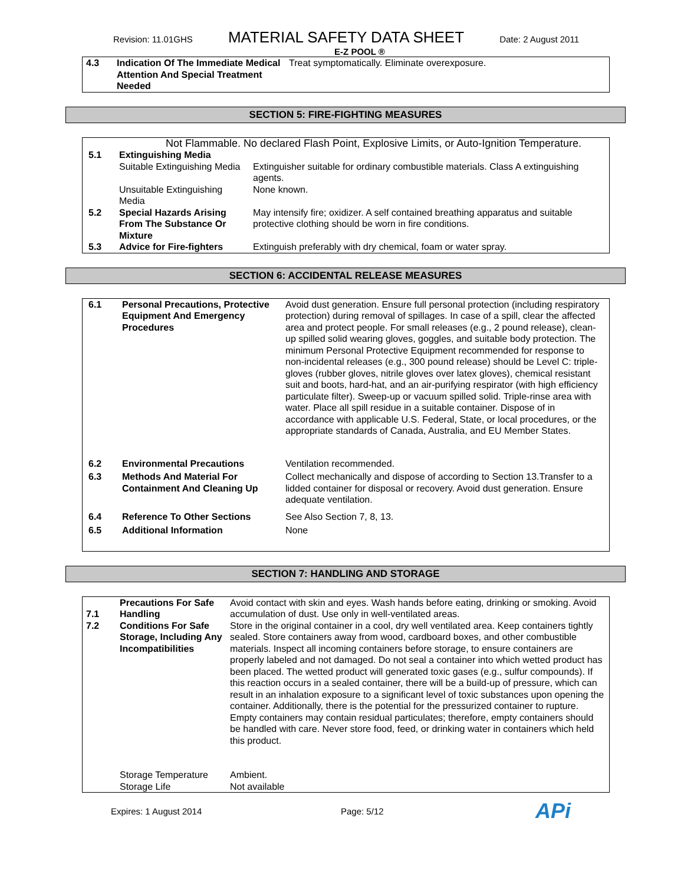Revision: 11.01GHS MATERIAL SAFETY DATA SHEET Date: 2 August 2011
E-Z POOL ®
| 4.3 | Indication Of The Immediate Medical Attention And Special Treatment Needed | Treat symptomatically. Eliminate overexposure. |
SECTION 5: FIRE-FIGHTING MEASURES
| Not Flammable. No declared Flash Point, Explosive Limits, or Auto-Ignition Temperature. | | |
| 5.1 | Extinguishing Media | |
| | Suitable Extinguishing Media | Extinguisher suitable for ordinary combustible materials. Class A extinguishing agents. |
| | Unsuitable Extinguishing Media | None known. |
| 5.2 | Special Hazards Arising From The Substance Or Mixture | May intensify fire; oxidizer. A self contained breathing apparatus and suitable protective clothing should be worn in fire conditions. |
| 5.3 | Advice for Fire-fighters | Extinguish preferably with dry chemical, foam or water spray. |
SECTION 6: ACCIDENTAL RELEASE MEASURES
| 6.1 | Personal Precautions, Protective Equipment And Emergency Procedures | Avoid dust generation. Ensure full personal protection (including respiratory protection) during removal of spillages. In case of a spill, clear the affected area and protect people. For small releases (e.g., 2 pound release), clean-up spilled solid wearing gloves, goggles, and suitable body protection. The minimum Personal Protective Equipment recommended for response to non-incidental releases (e.g., 300 pound release) should be Level C: triple-gloves (rubber gloves, nitrile gloves over latex gloves), chemical resistant suit and boots, hard-hat, and an air-purifying respirator (with high efficiency particulate filter). Sweep-up or vacuum spilled solid. Triple-rinse area with water. Place all spill residue in a suitable container. Dispose of in accordance with applicable U.S. Federal, State, or local procedures, or the appropriate standards of Canada, Australia, and EU Member States. |
| 6.2 | Environmental Precautions | Ventilation recommended. |
| 6.3 | Methods And Material For Containment And Cleaning Up | Collect mechanically and dispose of according to Section 13.Transfer to a lidded container for disposal or recovery. Avoid dust generation. Ensure adequate ventilation. |
| 6.4 | Reference To Other Sections | See Also Section 7, 8, 13. |
| 6.5 | Additional Information | None |
SECTION 7: HANDLING AND STORAGE
| 7.1 7.2 | Precautions For Safe Handling Conditions For Safe Storage, Including Any Incompatibilities | Avoid contact with skin and eyes. Wash hands before eating, drinking or smoking. Avoid accumulation of dust. Use only in well-ventilated areas. Store in the original container in a cool, dry well ventilated area. Keep containers tightly sealed. Store containers away from wood, cardboard boxes, and other combustible materials. Inspect all incoming containers before storage, to ensure containers are properly labeled and not damaged. Do not seal a container into which wetted product has been placed. The wetted product will generated toxic gases (e.g., sulfur compounds). If this reaction occurs in a sealed container, there will be a build-up of pressure, which can result in an inhalation exposure to a significant level of toxic substances upon opening the container. Additionally, there is the potential for the pressurized container to rupture. Empty containers may contain residual particulates; therefore, empty containers should be handled with care. Never store food, feed, or drinking water in containers which held this product. |
| | Storage Temperature Storage Life | Ambient. Not available |
Expires: 1 August 2014 Page: 5/12 APi